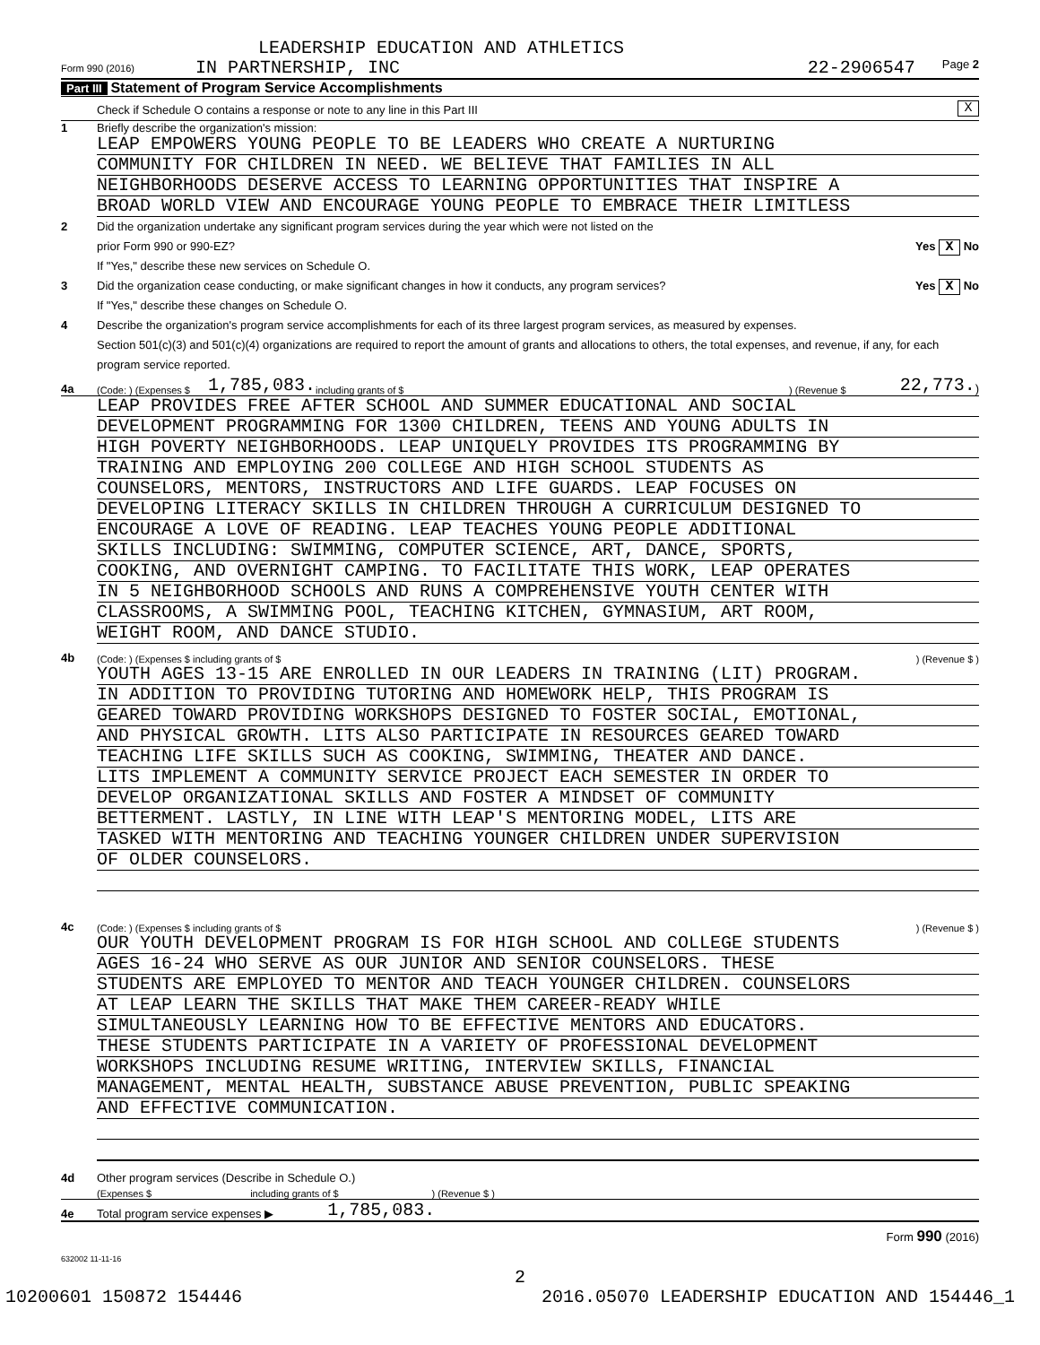LEADERSHIP EDUCATION AND ATHLETICS
Form 990 (2016) IN PARTNERSHIP, INC 22-2906547 Page 2
Part III Statement of Program Service Accomplishments
Check if Schedule O contains a response or note to any line in this Part III X
1 Briefly describe the organization's mission:
LEAP EMPOWERS YOUNG PEOPLE TO BE LEADERS WHO CREATE A NURTURING
COMMUNITY FOR CHILDREN IN NEED. WE BELIEVE THAT FAMILIES IN ALL
NEIGHBORHOODS DESERVE ACCESS TO LEARNING OPPORTUNITIES THAT INSPIRE A
BROAD WORLD VIEW AND ENCOURAGE YOUNG PEOPLE TO EMBRACE THEIR LIMITLESS
2 Did the organization undertake any significant program services during the year which were not listed on the
prior Form 990 or 990-EZ? Yes X No
If "Yes," describe these new services on Schedule O.
3 Did the organization cease conducting, or make significant changes in how it conducts, any program services? Yes X No
If "Yes," describe these changes on Schedule O.
4 Describe the organization's program service accomplishments for each of its three largest program services, as measured by expenses.
Section 501(c)(3) and 501(c)(4) organizations are required to report the amount of grants and allocations to others, the total expenses, and revenue, if any, for each program service reported.
4a (Code: ) (Expenses $ 1,785,083. including grants of $ ) (Revenue $ 22,773.)
LEAP PROVIDES FREE AFTER SCHOOL AND SUMMER EDUCATIONAL AND SOCIAL
DEVELOPMENT PROGRAMMING FOR 1300 CHILDREN, TEENS AND YOUNG ADULTS IN
HIGH POVERTY NEIGHBORHOODS. LEAP UNIQUELY PROVIDES ITS PROGRAMMING BY
TRAINING AND EMPLOYING 200 COLLEGE AND HIGH SCHOOL STUDENTS AS
COUNSELORS, MENTORS, INSTRUCTORS AND LIFE GUARDS. LEAP FOCUSES ON
DEVELOPING LITERACY SKILLS IN CHILDREN THROUGH A CURRICULUM DESIGNED TO
ENCOURAGE A LOVE OF READING. LEAP TEACHES YOUNG PEOPLE ADDITIONAL
SKILLS INCLUDING: SWIMMING, COMPUTER SCIENCE, ART, DANCE, SPORTS,
COOKING, AND OVERNIGHT CAMPING. TO FACILITATE THIS WORK, LEAP OPERATES
IN 5 NEIGHBORHOOD SCHOOLS AND RUNS A COMPREHENSIVE YOUTH CENTER WITH
CLASSROOMS, A SWIMMING POOL, TEACHING KITCHEN, GYMNASIUM, ART ROOM,
WEIGHT ROOM, AND DANCE STUDIO.
4b (Code: ) (Expenses $ including grants of $) (Revenue $ )
YOUTH AGES 13-15 ARE ENROLLED IN OUR LEADERS IN TRAINING (LIT) PROGRAM.
IN ADDITION TO PROVIDING TUTORING AND HOMEWORK HELP, THIS PROGRAM IS
GEARED TOWARD PROVIDING WORKSHOPS DESIGNED TO FOSTER SOCIAL, EMOTIONAL,
AND PHYSICAL GROWTH. LITS ALSO PARTICIPATE IN RESOURCES GEARED TOWARD
TEACHING LIFE SKILLS SUCH AS COOKING, SWIMMING, THEATER AND DANCE.
LITS IMPLEMENT A COMMUNITY SERVICE PROJECT EACH SEMESTER IN ORDER TO
DEVELOP ORGANIZATIONAL SKILLS AND FOSTER A MINDSET OF COMMUNITY
BETTERMENT. LASTLY, IN LINE WITH LEAP'S MENTORING MODEL, LITS ARE
TASKED WITH MENTORING AND TEACHING YOUNGER CHILDREN UNDER SUPERVISION
OF OLDER COUNSELORS.
4c (Code: ) (Expenses $ including grants of $) (Revenue $ )
OUR YOUTH DEVELOPMENT PROGRAM IS FOR HIGH SCHOOL AND COLLEGE STUDENTS
AGES 16-24 WHO SERVE AS OUR JUNIOR AND SENIOR COUNSELORS. THESE
STUDENTS ARE EMPLOYED TO MENTOR AND TEACH YOUNGER CHILDREN. COUNSELORS
AT LEAP LEARN THE SKILLS THAT MAKE THEM CAREER-READY WHILE
SIMULTANEOUSLY LEARNING HOW TO BE EFFECTIVE MENTORS AND EDUCATORS.
THESE STUDENTS PARTICIPATE IN A VARIETY OF PROFESSIONAL DEVELOPMENT
WORKSHOPS INCLUDING RESUME WRITING, INTERVIEW SKILLS, FINANCIAL
MANAGEMENT, MENTAL HEALTH, SUBSTANCE ABUSE PREVENTION, PUBLIC SPEAKING
AND EFFECTIVE COMMUNICATION.
4d Other program services (Describe in Schedule O.)
(Expenses $ including grants of $ ) (Revenue $ )
4e Total program service expenses ▶ 1,785,083.
Form 990 (2016)
632002 11-11-16
2
10200601 150872 154446 2016.05070 LEADERSHIP EDUCATION AND 154446_1